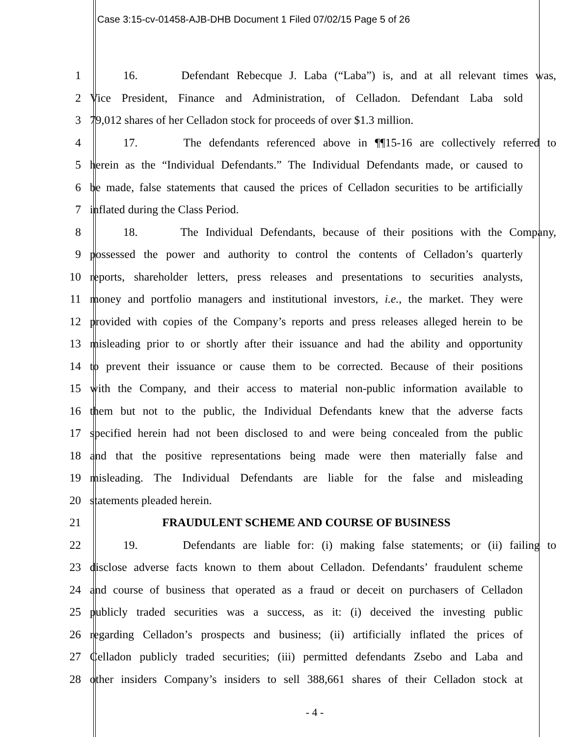Case 3:15-cv-01458-AJB-DHB Document 1 Filed 07/02/15 Page 5 of 26
1 16. Defendant Rebecque J. Laba (“Laba”) is, and at all relevant times was,
2 Vice President, Finance and Administration, of Celladon. Defendant Laba sold
3 79,012 shares of her Celladon stock for proceeds of over $1.3 million.
4 17. The defendants referenced above in ¶¶15-16 are collectively referred to
5 herein as the “Individual Defendants.” The Individual Defendants made, or caused to
6 be made, false statements that caused the prices of Celladon securities to be artificially
7 inflated during the Class Period.
8 18. The Individual Defendants, because of their positions with the Company,
9 possessed the power and authority to control the contents of Celladon’s quarterly
10 reports, shareholder letters, press releases and presentations to securities analysts,
11 money and portfolio managers and institutional investors, i.e., the market. They were
12 provided with copies of the Company’s reports and press releases alleged herein to be
13 misleading prior to or shortly after their issuance and had the ability and opportunity
14 to prevent their issuance or cause them to be corrected. Because of their positions
15 with the Company, and their access to material non-public information available to
16 them but not to the public, the Individual Defendants knew that the adverse facts
17 specified herein had not been disclosed to and were being concealed from the public
18 and that the positive representations being made were then materially false and
19 misleading. The Individual Defendants are liable for the false and misleading
20 statements pleaded herein.
21 FRAUDULENT SCHEME AND COURSE OF BUSINESS
22 19. Defendants are liable for: (i) making false statements; or (ii) failing to
23 disclose adverse facts known to them about Celladon. Defendants’ fraudulent scheme
24 and course of business that operated as a fraud or deceit on purchasers of Celladon
25 publicly traded securities was a success, as it: (i) deceived the investing public
26 regarding Celladon’s prospects and business; (ii) artificially inflated the prices of
27 Celladon publicly traded securities; (iii) permitted defendants Zsebo and Laba and
28 other insiders Company’s insiders to sell 388,661 shares of their Celladon stock at
- 4 -